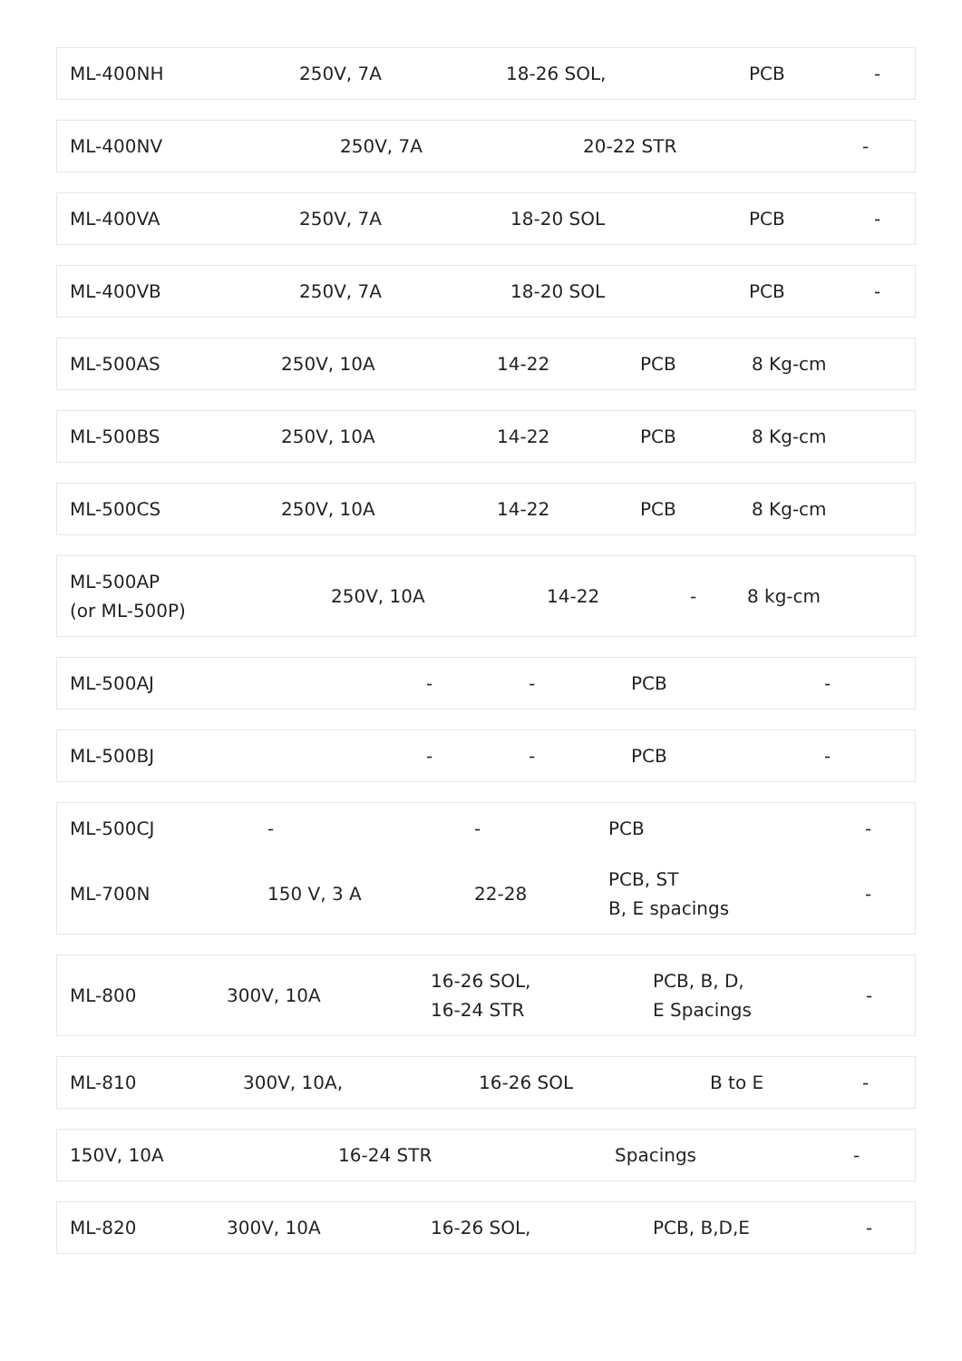| ML-400NH | 250V, 7A | 18-26 SOL, | PCB | - |
| ML-400NV | 250V, 7A | 20-22 STR | - |
| ML-400VA | 250V, 7A | 18-20 SOL | PCB | - |
| ML-400VB | 250V, 7A | 18-20 SOL | PCB | - |
| ML-500AS | 250V, 10A | 14-22 | PCB | 8 Kg-cm |
| ML-500BS | 250V, 10A | 14-22 | PCB | 8 Kg-cm |
| ML-500CS | 250V, 10A | 14-22 | PCB | 8 Kg-cm |
| ML-500AP (or ML-500P) | 250V, 10A | 14-22 | - | 8 kg-cm |
| ML-500AJ | - | - | PCB | - |
| ML-500BJ | - | - | PCB | - |
| ML-500CJ | - | - | PCB | - |
| ML-700N | 150 V, 3 A | 22-28 | PCB, ST B, E spacings | - |
| ML-800 | 300V, 10A | 16-26 SOL, 16-24 STR | PCB, B, D, E Spacings | - |
| ML-810 | 300V, 10A, | 16-26 SOL | B to E | - |
| 150V, 10A | 16-24 STR | Spacings | - |
| ML-820 | 300V, 10A | 16-26 SOL, | PCB, B,D,E | - |